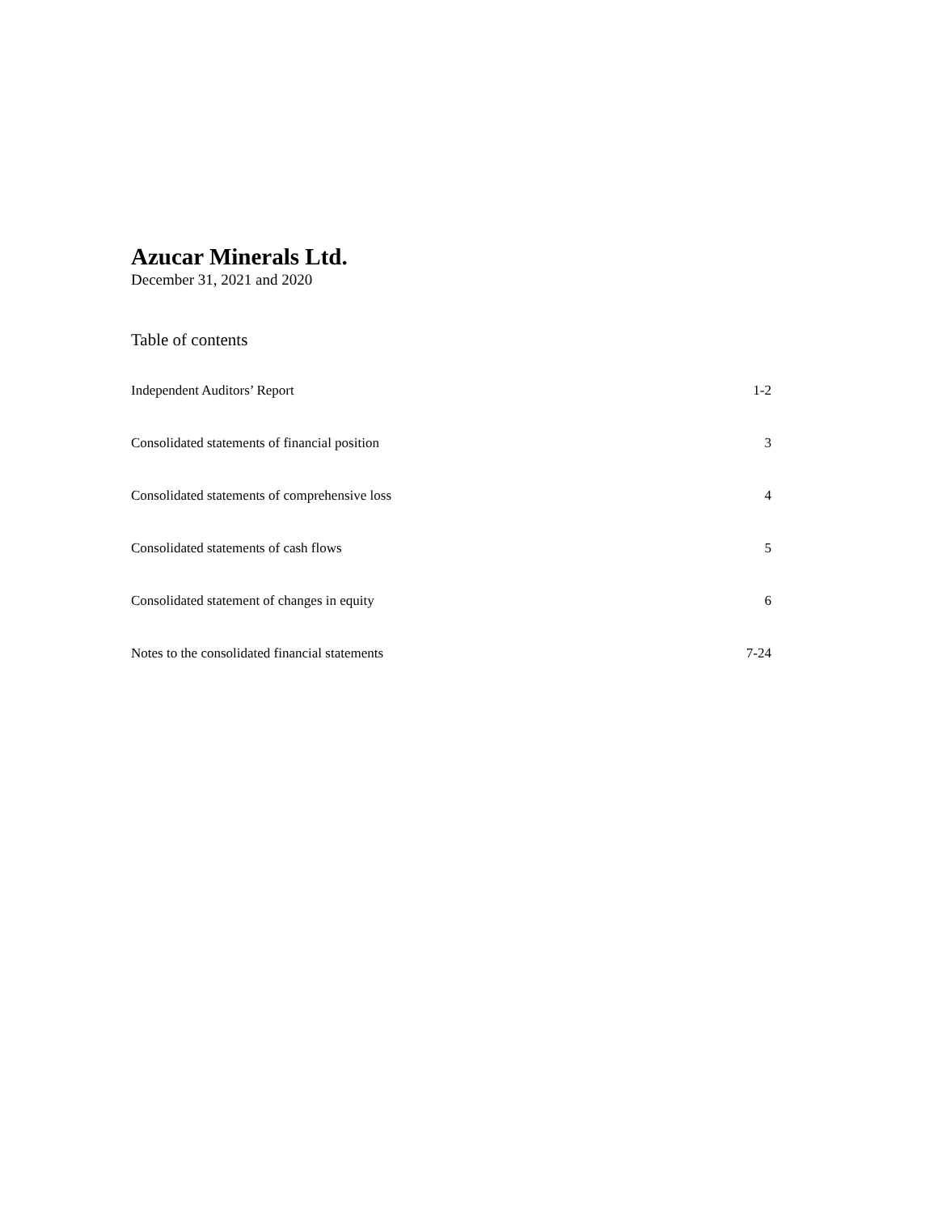Azucar Minerals Ltd.
December 31, 2021 and 2020
Table of contents
| Independent Auditors’ Report | 1-2 |
| Consolidated statements of financial position | 3 |
| Consolidated statements of comprehensive loss | 4 |
| Consolidated statements of cash flows | 5 |
| Consolidated statement of changes in equity | 6 |
| Notes to the consolidated financial statements | 7-24 |